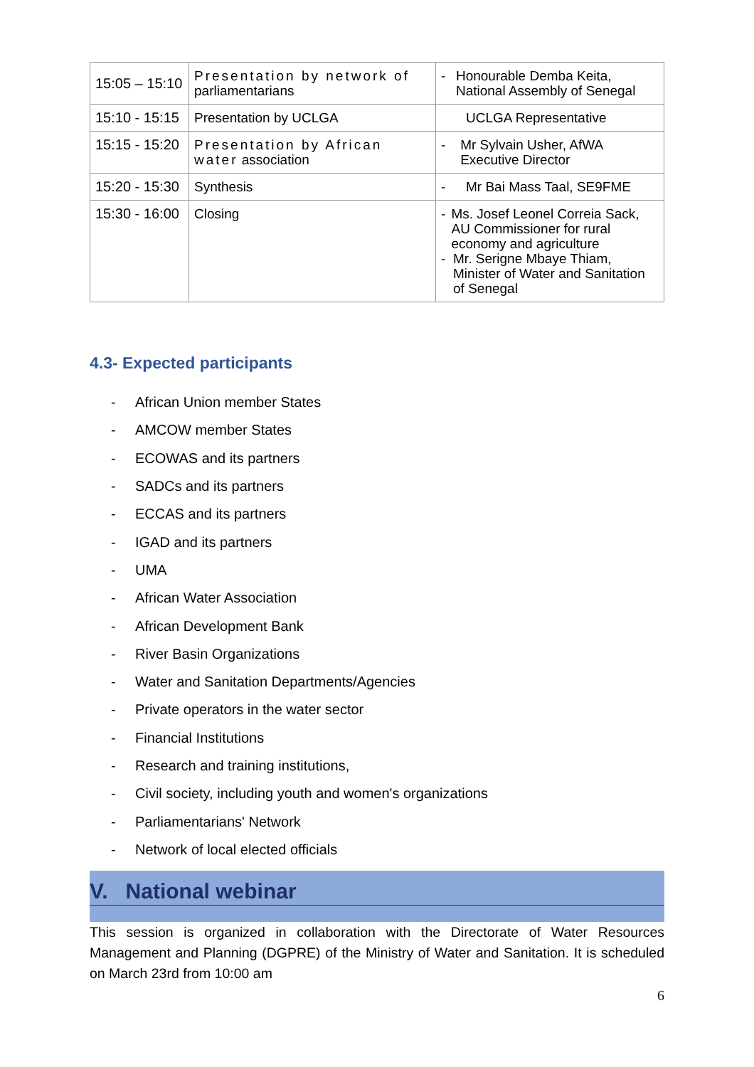| 15:05 – 15:10 | Presentation by network of parliamentarians | - Honourable Demba Keita, National Assembly of Senegal |
| 15:10 - 15:15 | Presentation by UCLGA | UCLGA Representative |
| 15:15 - 15:20 | Presentation by African water association | - Mr Sylvain Usher, AfWA Executive Director |
| 15:20 - 15:30 | Synthesis | - Mr Bai Mass Taal, SE9FME |
| 15:30 - 16:00 | Closing | - Ms. Josef Leonel Correia Sack, AU Commissioner for rural economy and agriculture - Mr. Serigne Mbaye Thiam, Minister of Water and Sanitation of Senegal |
4.3- Expected participants
- African Union member States
- AMCOW member States
- ECOWAS and its partners
- SADCs and its partners
- ECCAS and its partners
- IGAD and its partners
- UMA
- African Water Association
- African Development Bank
- River Basin Organizations
- Water and Sanitation Departments/Agencies
- Private operators in the water sector
- Financial Institutions
- Research and training institutions,
- Civil society, including youth and women's organizations
- Parliamentarians' Network
- Network of local elected officials
V. National webinar
This session is organized in collaboration with the Directorate of Water Resources Management and Planning (DGPRE) of the Ministry of Water and Sanitation. It is scheduled on March 23rd from 10:00 am
6